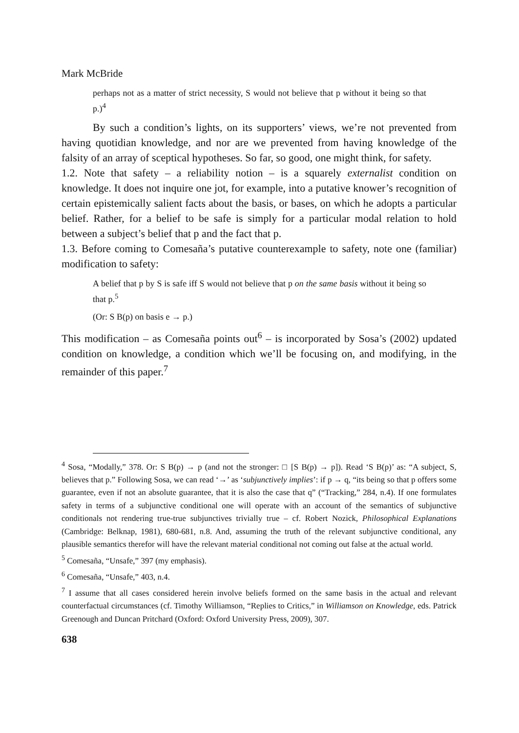Mark McBride
perhaps not as a matter of strict necessity, S would not believe that p without it being so that p.)<sup>4</sup>
By such a condition’s lights, on its supporters’ views, we’re not prevented from having quotidian knowledge, and nor are we prevented from having knowledge of the falsity of an array of sceptical hypotheses. So far, so good, one might think, for safety.
1.2. Note that safety – a reliability notion – is a squarely externalist condition on knowledge. It does not inquire one jot, for example, into a putative knower’s recognition of certain epistemically salient facts about the basis, or bases, on which he adopts a particular belief. Rather, for a belief to be safe is simply for a particular modal relation to hold between a subject’s belief that p and the fact that p.
1.3. Before coming to Comesaña’s putative counterexample to safety, note one (familiar) modification to safety:
A belief that p by S is safe iff S would not believe that p on the same basis without it being so that p.<sup>5</sup>
(Or: S B(p) on basis e → p.)
This modification – as Comesaña points out<sup>6</sup> – is incorporated by Sosa’s (2002) updated condition on knowledge, a condition which we’ll be focusing on, and modifying, in the remainder of this paper.<sup>7</sup>
<sup>4</sup> Sosa, “Modally,” 378. Or: S B(p) → p (and not the stronger: □ [S B(p) → p]). Read ‘S B(p)’ as: “A subject, S, believes that p.” Following Sosa, we can read ‘→’ as ‘subjunctively implies’: if p → q, “its being so that p offers some guarantee, even if not an absolute guarantee, that it is also the case that q” (“Tracking,” 284, n.4). If one formulates safety in terms of a subjunctive conditional one will operate with an account of the semantics of subjunctive conditionals not rendering true-true subjunctives trivially true – cf. Robert Nozick, Philosophical Explanations (Cambridge: Belknap, 1981), 680-681, n.8. And, assuming the truth of the relevant subjunctive conditional, any plausible semantics therefor will have the relevant material conditional not coming out false at the actual world.
<sup>5</sup> Comesaña, “Unsafe,” 397 (my emphasis).
<sup>6</sup> Comesaña, “Unsafe,” 403, n.4.
<sup>7</sup> I assume that all cases considered herein involve beliefs formed on the same basis in the actual and relevant counterfactual circumstances (cf. Timothy Williamson, “Replies to Critics,” in Williamson on Knowledge, eds. Patrick Greenough and Duncan Pritchard (Oxford: Oxford University Press, 2009), 307.
638